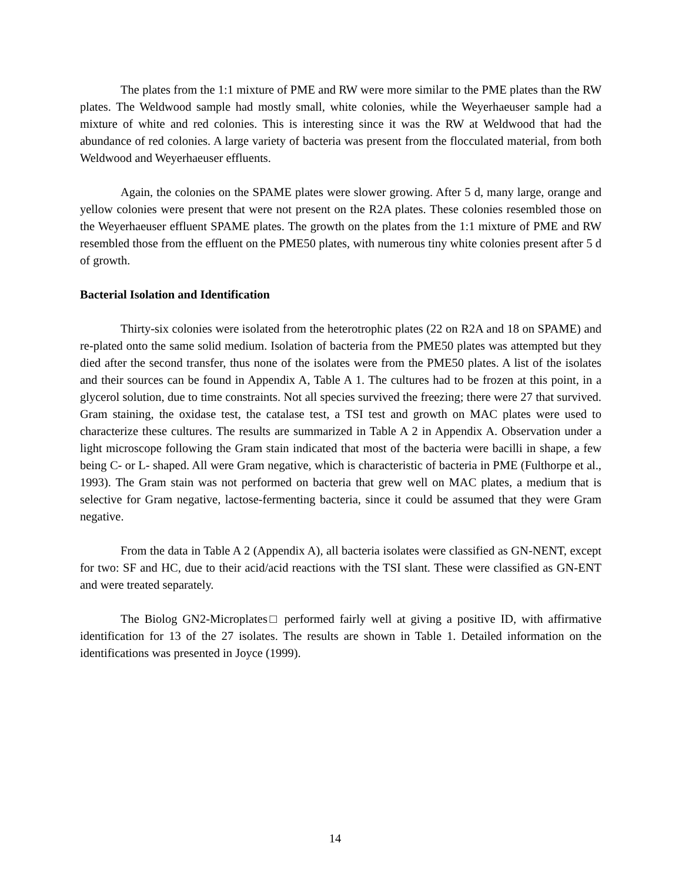The plates from the 1:1 mixture of PME and RW were more similar to the PME plates than the RW plates. The Weldwood sample had mostly small, white colonies, while the Weyerhaeuser sample had a mixture of white and red colonies. This is interesting since it was the RW at Weldwood that had the abundance of red colonies. A large variety of bacteria was present from the flocculated material, from both Weldwood and Weyerhaeuser effluents.
Again, the colonies on the SPAME plates were slower growing. After 5 d, many large, orange and yellow colonies were present that were not present on the R2A plates. These colonies resembled those on the Weyerhaeuser effluent SPAME plates. The growth on the plates from the 1:1 mixture of PME and RW resembled those from the effluent on the PME50 plates, with numerous tiny white colonies present after 5 d of growth.
Bacterial Isolation and Identification
Thirty-six colonies were isolated from the heterotrophic plates (22 on R2A and 18 on SPAME) and re-plated onto the same solid medium. Isolation of bacteria from the PME50 plates was attempted but they died after the second transfer, thus none of the isolates were from the PME50 plates. A list of the isolates and their sources can be found in Appendix A, Table A 1. The cultures had to be frozen at this point, in a glycerol solution, due to time constraints. Not all species survived the freezing; there were 27 that survived. Gram staining, the oxidase test, the catalase test, a TSI test and growth on MAC plates were used to characterize these cultures. The results are summarized in Table A 2 in Appendix A. Observation under a light microscope following the Gram stain indicated that most of the bacteria were bacilli in shape, a few being C- or L- shaped. All were Gram negative, which is characteristic of bacteria in PME (Fulthorpe et al., 1993). The Gram stain was not performed on bacteria that grew well on MAC plates, a medium that is selective for Gram negative, lactose-fermenting bacteria, since it could be assumed that they were Gram negative.
From the data in Table A 2 (Appendix A), all bacteria isolates were classified as GN-NENT, except for two: SF and HC, due to their acid/acid reactions with the TSI slant. These were classified as GN-ENT and were treated separately.
The Biolog GN2-Microplates□ performed fairly well at giving a positive ID, with affirmative identification for 13 of the 27 isolates. The results are shown in Table 1. Detailed information on the identifications was presented in Joyce (1999).
14